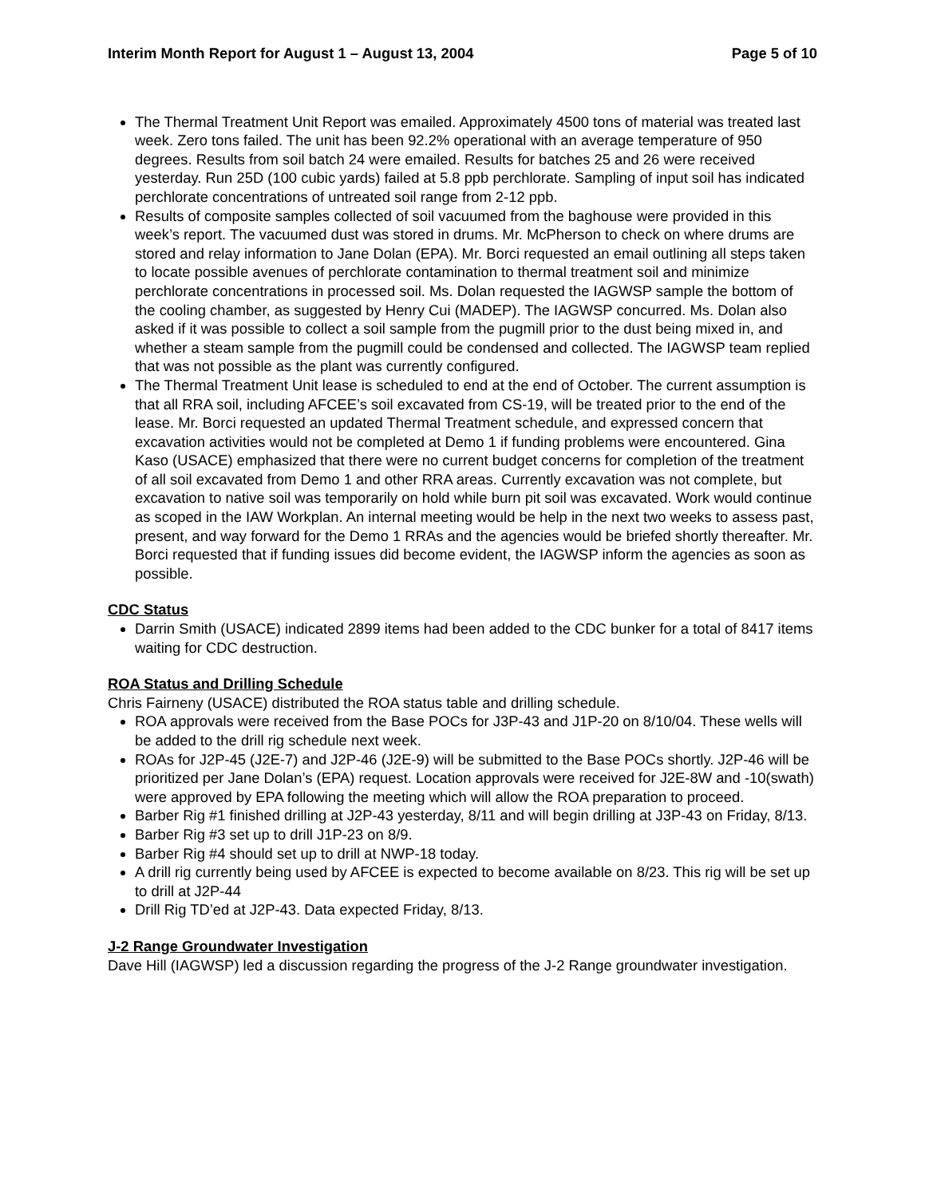Interim Month Report for August 1 – August 13, 2004 Page 5 of 10
The Thermal Treatment Unit Report was emailed. Approximately 4500 tons of material was treated last week. Zero tons failed. The unit has been 92.2% operational with an average temperature of 950 degrees. Results from soil batch 24 were emailed. Results for batches 25 and 26 were received yesterday. Run 25D (100 cubic yards) failed at 5.8 ppb perchlorate. Sampling of input soil has indicated perchlorate concentrations of untreated soil range from 2-12 ppb.
Results of composite samples collected of soil vacuumed from the baghouse were provided in this week’s report. The vacuumed dust was stored in drums. Mr. McPherson to check on where drums are stored and relay information to Jane Dolan (EPA). Mr. Borci requested an email outlining all steps taken to locate possible avenues of perchlorate contamination to thermal treatment soil and minimize perchlorate concentrations in processed soil. Ms. Dolan requested the IAGWSP sample the bottom of the cooling chamber, as suggested by Henry Cui (MADEP). The IAGWSP concurred. Ms. Dolan also asked if it was possible to collect a soil sample from the pugmill prior to the dust being mixed in, and whether a steam sample from the pugmill could be condensed and collected. The IAGWSP team replied that was not possible as the plant was currently configured.
The Thermal Treatment Unit lease is scheduled to end at the end of October. The current assumption is that all RRA soil, including AFCEE’s soil excavated from CS-19, will be treated prior to the end of the lease. Mr. Borci requested an updated Thermal Treatment schedule, and expressed concern that excavation activities would not be completed at Demo 1 if funding problems were encountered. Gina Kaso (USACE) emphasized that there were no current budget concerns for completion of the treatment of all soil excavated from Demo 1 and other RRA areas. Currently excavation was not complete, but excavation to native soil was temporarily on hold while burn pit soil was excavated. Work would continue as scoped in the IAW Workplan. An internal meeting would be help in the next two weeks to assess past, present, and way forward for the Demo 1 RRAs and the agencies would be briefed shortly thereafter. Mr. Borci requested that if funding issues did become evident, the IAGWSP inform the agencies as soon as possible.
CDC Status
Darrin Smith (USACE) indicated 2899 items had been added to the CDC bunker for a total of 8417 items waiting for CDC destruction.
ROA Status and Drilling Schedule
Chris Fairneny (USACE) distributed the ROA status table and drilling schedule.
ROA approvals were received from the Base POCs for J3P-43 and J1P-20 on 8/10/04. These wells will be added to the drill rig schedule next week.
ROAs for J2P-45 (J2E-7) and J2P-46 (J2E-9) will be submitted to the Base POCs shortly. J2P-46 will be prioritized per Jane Dolan’s (EPA) request. Location approvals were received for J2E-8W and -10(swath) were approved by EPA following the meeting which will allow the ROA preparation to proceed.
Barber Rig #1 finished drilling at J2P-43 yesterday, 8/11 and will begin drilling at J3P-43 on Friday, 8/13.
Barber Rig #3 set up to drill J1P-23 on 8/9.
Barber Rig #4 should set up to drill at NWP-18 today.
A drill rig currently being used by AFCEE is expected to become available on 8/23. This rig will be set up to drill at J2P-44
Drill Rig TD’ed at J2P-43. Data expected Friday, 8/13.
J-2 Range Groundwater Investigation
Dave Hill (IAGWSP) led a discussion regarding the progress of the J-2 Range groundwater investigation.